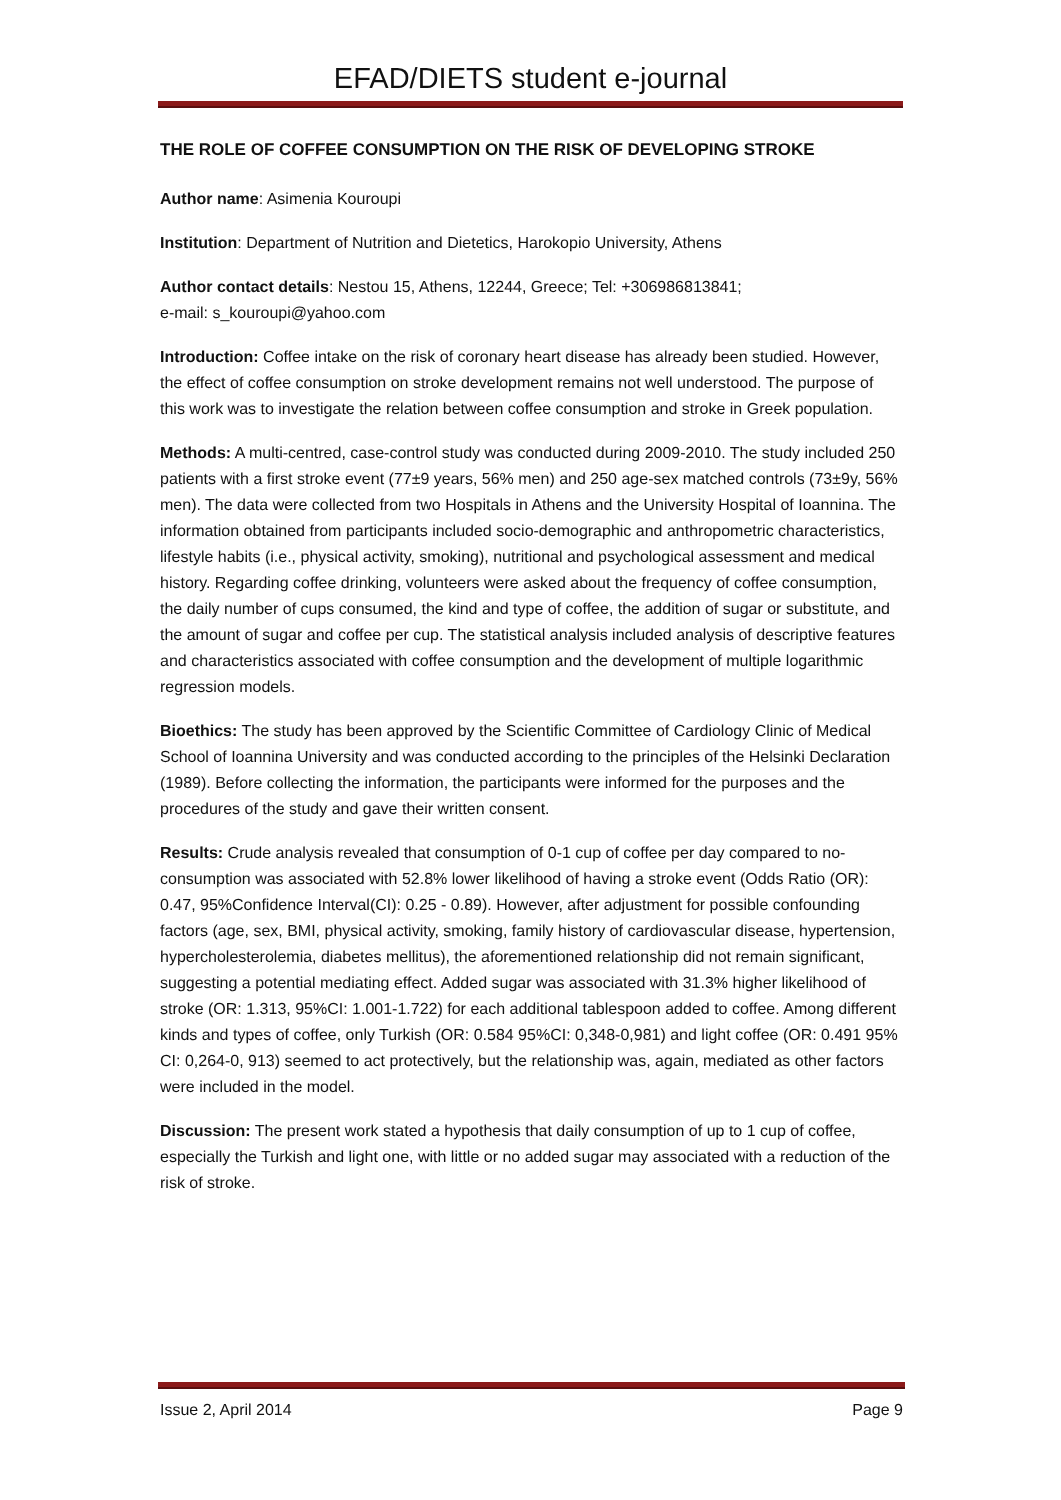EFAD/DIETS student e-journal
THE ROLE OF COFFEE CONSUMPTION ON THE RISK OF DEVELOPING STROKE
Author name: Asimenia Kouroupi
Institution: Department of Nutrition and Dietetics, Harokopio University, Athens
Author contact details: Nestou 15, Athens, 12244, Greece; Tel: +306986813841;
e-mail: s_kouroupi@yahoo.com
Introduction: Coffee intake on the risk of coronary heart disease has already been studied. However, the effect of coffee consumption on stroke development remains not well understood. The purpose of this work was to investigate the relation between coffee consumption and stroke in Greek population.
Methods: A multi-centred, case-control study was conducted during 2009-2010. The study included 250 patients with a first stroke event (77±9 years, 56% men) and 250 age-sex matched controls (73±9y, 56% men). The data were collected from two Hospitals in Athens and the University Hospital of Ioannina. The information obtained from participants included socio-demographic and anthropometric characteristics, lifestyle habits (i.e., physical activity, smoking), nutritional and psychological assessment and medical history. Regarding coffee drinking, volunteers were asked about the frequency of coffee consumption, the daily number of cups consumed, the kind and type of coffee, the addition of sugar or substitute, and the amount of sugar and coffee per cup. The statistical analysis included analysis of descriptive features and characteristics associated with coffee consumption and the development of multiple logarithmic regression models.
Bioethics: The study has been approved by the Scientific Committee of Cardiology Clinic of Medical School of Ioannina University and was conducted according to the principles of the Helsinki Declaration (1989). Before collecting the information, the participants were informed for the purposes and the procedures of the study and gave their written consent.
Results: Crude analysis revealed that consumption of 0-1 cup of coffee per day compared to no-consumption was associated with 52.8% lower likelihood of having a stroke event (Odds Ratio (OR): 0.47, 95%Confidence Interval(CI): 0.25 - 0.89). However, after adjustment for possible confounding factors (age, sex, BMI, physical activity, smoking, family history of cardiovascular disease, hypertension, hypercholesterolemia, diabetes mellitus), the aforementioned relationship did not remain significant, suggesting a potential mediating effect. Added sugar was associated with 31.3% higher likelihood of stroke (OR: 1.313, 95%CI: 1.001-1.722) for each additional tablespoon added to coffee. Among different kinds and types of coffee, only Turkish (OR: 0.584 95%CI: 0,348-0,981) and light coffee (OR: 0.491 95% CI: 0,264-0, 913) seemed to act protectively, but the relationship was, again, mediated as other factors were included in the model.
Discussion: The present work stated a hypothesis that daily consumption of up to 1 cup of coffee, especially the Turkish and light one, with little or no added sugar may associated with a reduction of the risk of stroke.
Issue 2, April 2014 Page 9